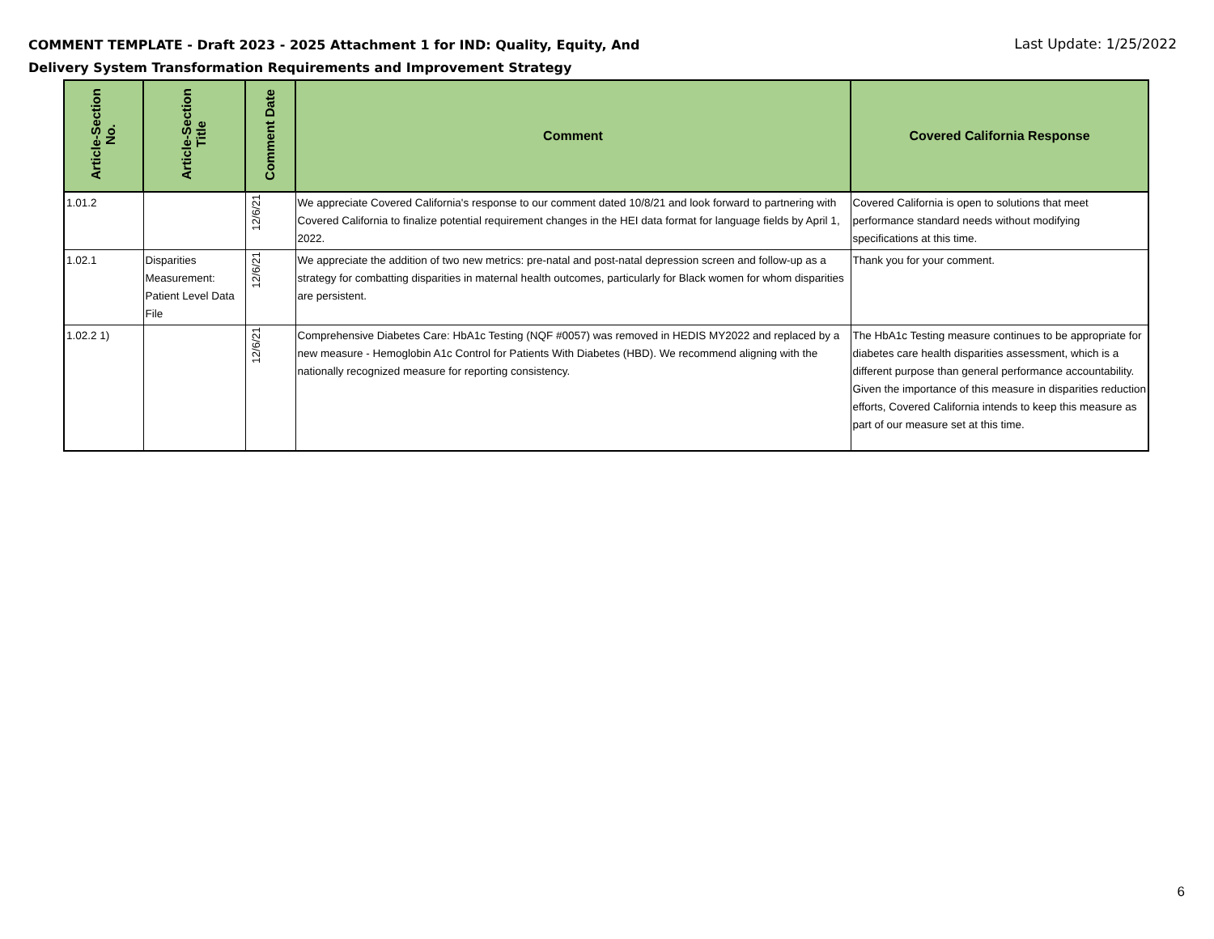COMMENT TEMPLATE - Draft 2023 - 2025 Attachment 1 for IND: Quality, Equity, And Delivery System Transformation Requirements and Improvement Strategy
Last Update: 1/25/2022
| Article-Section No. | Article-Section Title | Comment Date | Comment | Covered California Response |
| --- | --- | --- | --- | --- |
| 1.01.2 | | 12/6/21 | We appreciate Covered California's response to our comment dated 10/8/21 and look forward to partnering with Covered California to finalize potential requirement changes in the HEI data format for language fields by April 1, 2022. | Covered California is open to solutions that meet performance standard needs without modifying specifications at this time. |
| 1.02.1 | Disparities Measurement: Patient Level Data File | 12/6/21 | We appreciate the addition of two new metrics: pre-natal and post-natal depression screen and follow-up as a strategy for combatting disparities in maternal health outcomes, particularly for Black women for whom disparities are persistent. | Thank you for your comment. |
| 1.02.2 1) | | 12/6/21 | Comprehensive Diabetes Care: HbA1c Testing (NQF #0057) was removed in HEDIS MY2022 and replaced by a new measure - Hemoglobin A1c Control for Patients With Diabetes (HBD). We recommend aligning with the nationally recognized measure for reporting consistency. | The HbA1c Testing measure continues to be appropriate for diabetes care health disparities assessment, which is a different purpose than general performance accountability. Given the importance of this measure in disparities reduction efforts, Covered California intends to keep this measure as part of our measure set at this time. |
6